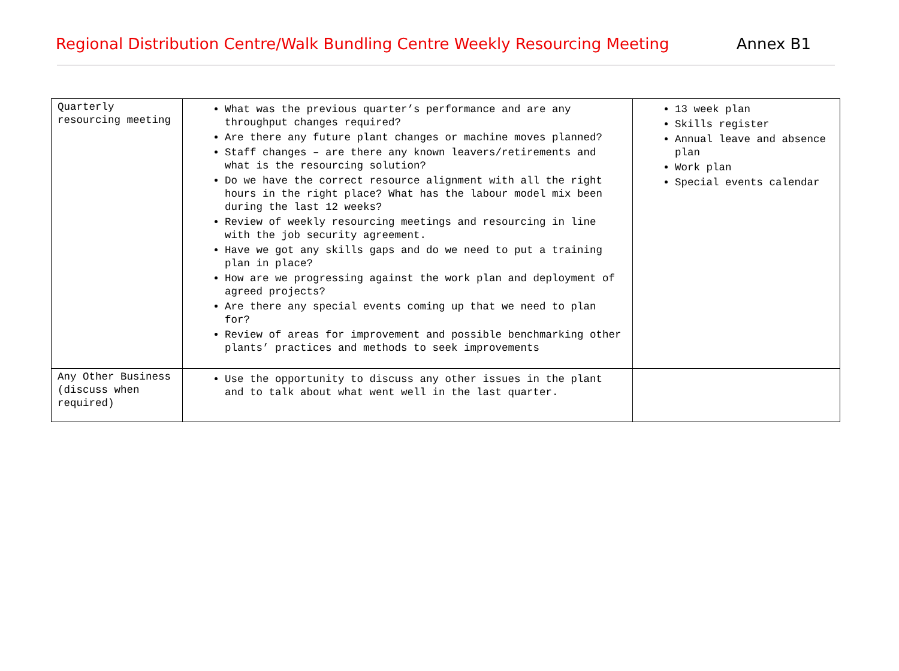Regional Distribution Centre/Walk Bundling Centre Weekly Resourcing Meeting Annex B1
| Quarterly resourcing meeting | What was the previous quarter’s performance and are any throughput changes required? Are there any future plant changes or machine moves planned? Staff changes – are there any known leavers/retirements and what is the resourcing solution? Do we have the correct resource alignment with all the right hours in the right place? What has the labour model mix been during the last 12 weeks? Review of weekly resourcing meetings and resourcing in line with the job security agreement. Have we got any skills gaps and do we need to put a training plan in place? How are we progressing against the work plan and deployment of agreed projects? Are there any special events coming up that we need to plan for? Review of areas for improvement and possible benchmarking other plants’ practices and methods to seek improvements | 13 week plan Skills register Annual leave and absence plan Work plan Special events calendar |
| Any Other Business (discuss when required) | Use the opportunity to discuss any other issues in the plant and to talk about what went well in the last quarter. | |